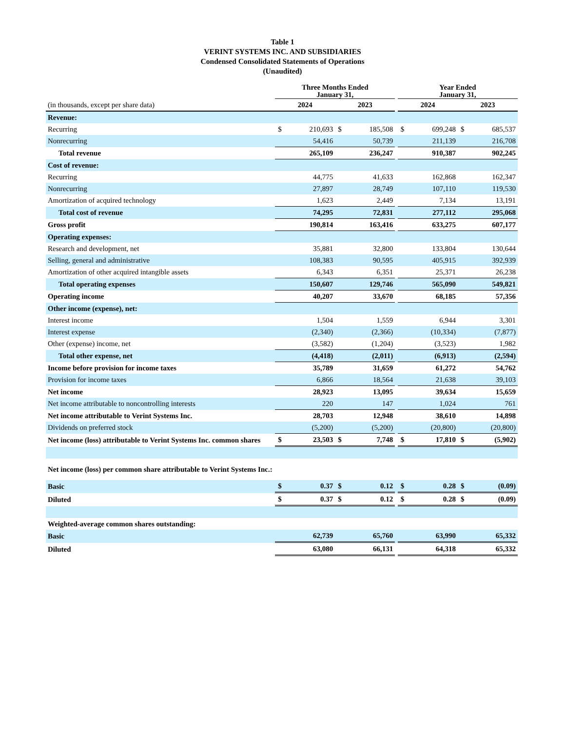Table 1
VERINT SYSTEMS INC. AND SUBSIDIARIES
Condensed Consolidated Statements of Operations
(Unaudited)
| | Three Months Ended January 31, | | | | | Year Ended January 31, | | | |
| --- | --- | --- | --- | --- | --- | --- | --- | --- | --- |
| (in thousands, except per share data) | 2024 | | 2023 | | | 2024 | | 2023 | |
| Revenue: | | | | | | | | | |
| Recurring | $ | 210,693 | $ | 185,508 | | $ | 699,248 | $ | 685,537 |
| Nonrecurring | | 54,416 | | 50,739 | | | 211,139 | | 216,708 |
| Total revenue | | 265,109 | | 236,247 | | | 910,387 | | 902,245 |
| Cost of revenue: | | | | | | | | | |
| Recurring | | 44,775 | | 41,633 | | | 162,868 | | 162,347 |
| Nonrecurring | | 27,897 | | 28,749 | | | 107,110 | | 119,530 |
| Amortization of acquired technology | | 1,623 | | 2,449 | | | 7,134 | | 13,191 |
| Total cost of revenue | | 74,295 | | 72,831 | | | 277,112 | | 295,068 |
| Gross profit | | 190,814 | | 163,416 | | | 633,275 | | 607,177 |
| Operating expenses: | | | | | | | | | |
| Research and development, net | | 35,881 | | 32,800 | | | 133,804 | | 130,644 |
| Selling, general and administrative | | 108,383 | | 90,595 | | | 405,915 | | 392,939 |
| Amortization of other acquired intangible assets | | 6,343 | | 6,351 | | | 25,371 | | 26,238 |
| Total operating expenses | | 150,607 | | 129,746 | | | 565,090 | | 549,821 |
| Operating income | | 40,207 | | 33,670 | | | 68,185 | | 57,356 |
| Other income (expense), net: | | | | | | | | | |
| Interest income | | 1,504 | | 1,559 | | | 6,944 | | 3,301 |
| Interest expense | | (2,340) | | (2,366) | | | (10,334) | | (7,877) |
| Other (expense) income, net | | (3,582) | | (1,204) | | | (3,523) | | 1,982 |
| Total other expense, net | | (4,418) | | (2,011) | | | (6,913) | | (2,594) |
| Income before provision for income taxes | | 35,789 | | 31,659 | | | 61,272 | | 54,762 |
| Provision for income taxes | | 6,866 | | 18,564 | | | 21,638 | | 39,103 |
| Net income | | 28,923 | | 13,095 | | | 39,634 | | 15,659 |
| Net income attributable to noncontrolling interests | | 220 | | 147 | | | 1,024 | | 761 |
| Net income attributable to Verint Systems Inc. | | 28,703 | | 12,948 | | | 38,610 | | 14,898 |
| Dividends on preferred stock | | (5,200) | | (5,200) | | | (20,800) | | (20,800) |
| Net income (loss) attributable to Verint Systems Inc. common shares | $ | 23,503 | $ | 7,748 | | $ | 17,810 | $ | (5,902) |
| Net income (loss) per common share attributable to Verint Systems Inc.: | | | | | | | | | |
| Basic | $ | 0.37 | $ | 0.12 | | $ | 0.28 | $ | (0.09) |
| Diluted | $ | 0.37 | $ | 0.12 | | $ | 0.28 | $ | (0.09) |
| Weighted-average common shares outstanding: | | | | | | | | | |
| Basic | | 62,739 | | 65,760 | | | 63,990 | | 65,332 |
| Diluted | | 63,080 | | 66,131 | | | 64,318 | | 65,332 |